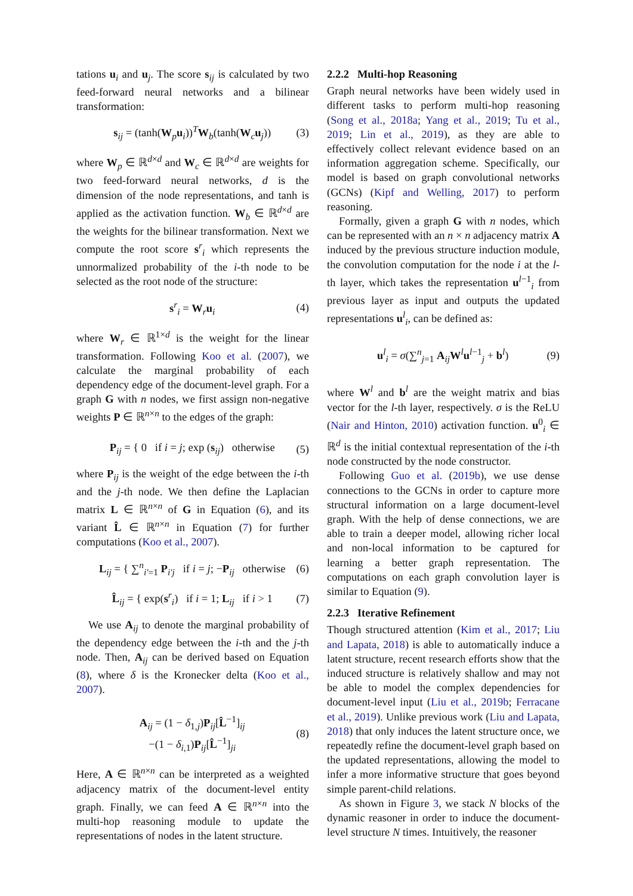tations u<sub>i</sub> and u<sub>j</sub>. The score s<sub>ij</sub> is calculated by two feed-forward neural networks and a bilinear transformation:
s<sub>ij</sub> = (tanh(W<sub>p</sub>u<sub>i</sub>))<sup>T</sup>W<sub>b</sub>(tanh(W<sub>c</sub>u<sub>j</sub>)) (3)
where W<sub>p</sub> ∈ ℝ<sup>d×d</sup> and W<sub>c</sub> ∈ ℝ<sup>d×d</sup> are weights for two feed-forward neural networks, d is the dimension of the node representations, and tanh is applied as the activation function. W<sub>b</sub> ∈ ℝ<sup>d×d</sup> are the weights for the bilinear transformation. Next we compute the root score s<sup>r</sup><sub>i</sub> which represents the unnormalized probability of the i-th node to be selected as the root node of the structure:
s<sup>r</sup><sub>i</sub> = W<sub>r</sub>u<sub>i</sub> (4)
where W<sub>r</sub> ∈ ℝ<sup>1×d</sup> is the weight for the linear transformation. Following Koo et al. (2007), we calculate the marginal probability of each dependency edge of the document-level graph. For a graph G with n nodes, we first assign non-negative weights P ∈ ℝ<sup>n×n</sup> to the edges of the graph:
P<sub>ij</sub> = { 0 if i = j; exp (s<sub>ij</sub>) otherwise (5)
where P<sub>ij</sub> is the weight of the edge between the i-th and the j-th node. We then define the Laplacian matrix L ∈ ℝ<sup>n×n</sup> of G in Equation (6), and its variant L̂ ∈ ℝ<sup>n×n</sup> in Equation (7) for further computations (Koo et al., 2007).
L<sub>ij</sub> = { ∑<sup>n</sup><sub>i′=1</sub> P<sub>i′j</sub> if i = j; −P<sub>ij</sub> otherwise (6)
L̂<sub>ij</sub> = { exp(s<sup>r</sup><sub>i</sub>) if i = 1; L<sub>ij</sub> if i > 1 (7)
We use A<sub>ij</sub> to denote the marginal probability of the dependency edge between the i-th and the j-th node. Then, A<sub>ij</sub> can be derived based on Equation (8), where δ is the Kronecker delta (Koo et al., 2007).
A<sub>ij</sub> = (1 − δ<sub>1,j</sub>)P<sub>ij</sub>[L̂<sup>−1</sup>]<sub>ij</sub>
−(1 − δ<sub>i,1</sub>)P<sub>ij</sub>[L̂<sup>−1</sup>]<sub>ji</sub> (8)
Here, A ∈ ℝ<sup>n×n</sup> can be interpreted as a weighted adjacency matrix of the document-level entity graph. Finally, we can feed A ∈ ℝ<sup>n×n</sup> into the multi-hop reasoning module to update the representations of nodes in the latent structure.
2.2.2 Multi-hop Reasoning
Graph neural networks have been widely used in different tasks to perform multi-hop reasoning (Song et al., 2018a; Yang et al., 2019; Tu et al., 2019; Lin et al., 2019), as they are able to effectively collect relevant evidence based on an information aggregation scheme. Specifically, our model is based on graph convolutional networks (GCNs) (Kipf and Welling, 2017) to perform reasoning.
Formally, given a graph G with n nodes, which can be represented with an n × n adjacency matrix A induced by the previous structure induction module, the convolution computation for the node i at the l-th layer, which takes the representation u<sup>l−1</sup><sub>i</sub> from previous layer as input and outputs the updated representations u<sup>l</sup><sub>i</sub>, can be defined as:
u<sup>l</sup><sub>i</sub> = σ(∑<sup>n</sup><sub>j=1</sub> A<sub>ij</sub>W<sup>l</sup>u<sup>l−1</sup><sub>j</sub> + b<sup>l</sup>) (9)
where W<sup>l</sup> and b<sup>l</sup> are the weight matrix and bias vector for the l-th layer, respectively. σ is the ReLU (Nair and Hinton, 2010) activation function. u<sup>0</sup><sub>i</sub> ∈ ℝ<sup>d</sup> is the initial contextual representation of the i-th node constructed by the node constructor.
Following Guo et al. (2019b), we use dense connections to the GCNs in order to capture more structural information on a large document-level graph. With the help of dense connections, we are able to train a deeper model, allowing richer local and non-local information to be captured for learning a better graph representation. The computations on each graph convolution layer is similar to Equation (9).
2.2.3 Iterative Refinement
Though structured attention (Kim et al., 2017; Liu and Lapata, 2018) is able to automatically induce a latent structure, recent research efforts show that the induced structure is relatively shallow and may not be able to model the complex dependencies for document-level input (Liu et al., 2019b; Ferracane et al., 2019). Unlike previous work (Liu and Lapata, 2018) that only induces the latent structure once, we repeatedly refine the document-level graph based on the updated representations, allowing the model to infer a more informative structure that goes beyond simple parent-child relations.
As shown in Figure 3, we stack N blocks of the dynamic reasoner in order to induce the document-level structure N times. Intuitively, the reasoner